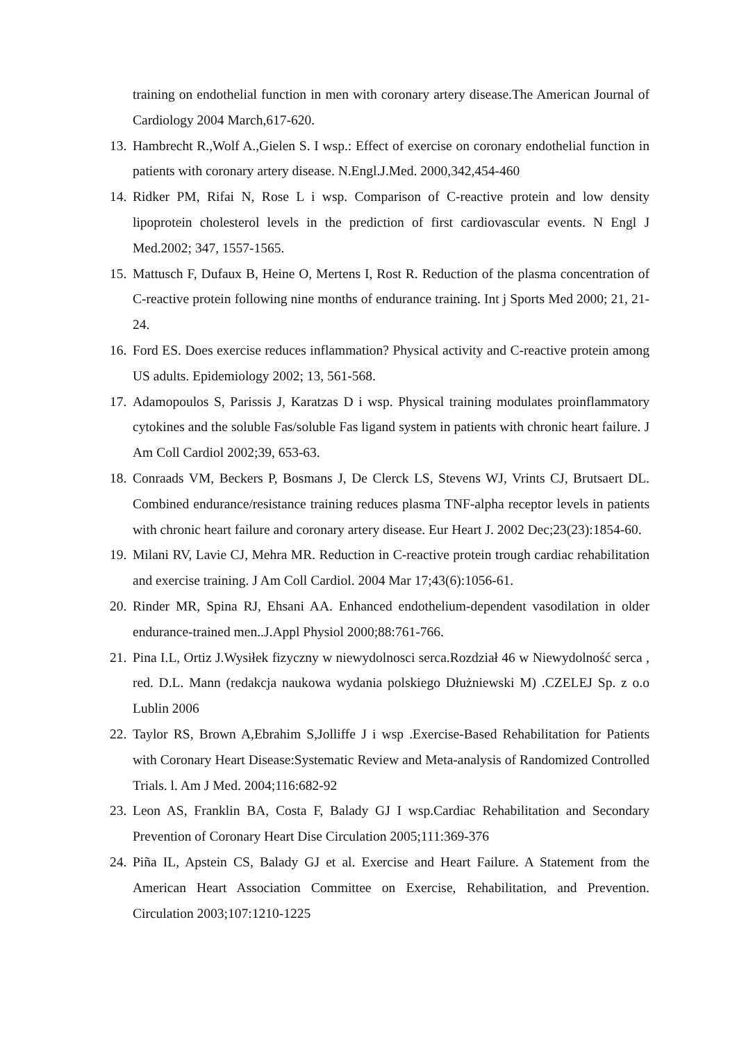training on endothelial function in men with coronary artery disease.The American Journal of Cardiology 2004 March,617-620.
13. Hambrecht R.,Wolf A.,Gielen S. I wsp.: Effect of exercise on coronary endothelial function in patients with coronary artery disease. N.Engl.J.Med. 2000,342,454-460
14. Ridker PM, Rifai N, Rose L i wsp. Comparison of C-reactive protein and low density lipoprotein cholesterol levels in the prediction of first cardiovascular events. N Engl J Med.2002; 347, 1557-1565.
15. Mattusch F, Dufaux B, Heine O, Mertens I, Rost R. Reduction of the plasma concentration of C-reactive protein following nine months of endurance training. Int j Sports Med 2000; 21, 21-24.
16. Ford ES. Does exercise reduces inflammation? Physical activity and C-reactive protein among US adults. Epidemiology 2002; 13, 561-568.
17. Adamopoulos S, Parissis J, Karatzas D i wsp. Physical training modulates proinflammatory cytokines and the soluble Fas/soluble Fas ligand system in patients with chronic heart failure. J Am Coll Cardiol 2002;39, 653-63.
18. Conraads VM, Beckers P, Bosmans J, De Clerck LS, Stevens WJ, Vrints CJ, Brutsaert DL. Combined endurance/resistance training reduces plasma TNF-alpha receptor levels in patients with chronic heart failure and coronary artery disease. Eur Heart J. 2002 Dec;23(23):1854-60.
19. Milani RV, Lavie CJ, Mehra MR. Reduction in C-reactive protein trough cardiac rehabilitation and exercise training. J Am Coll Cardiol. 2004 Mar 17;43(6):1056-61.
20. Rinder MR, Spina RJ, Ehsani AA. Enhanced endothelium-dependent vasodilation in older endurance-trained men..J.Appl Physiol 2000;88:761-766.
21. Pina I.L, Ortiz J.Wysiłek fizyczny w niewydolnosci serca.Rozdział 46 w Niewydolność serca , red. D.L. Mann (redakcja naukowa wydania polskiego Dłużniewski M) .CZELEJ Sp. z o.o Lublin 2006
22. Taylor RS, Brown A,Ebrahim S,Jolliffe J i wsp .Exercise-Based Rehabilitation for Patients with Coronary Heart Disease:Systematic Review and Meta-analysis of Randomized Controlled Trials. l. Am J Med. 2004;116:682-92
23. Leon AS, Franklin BA, Costa F, Balady GJ I wsp.Cardiac Rehabilitation and Secondary Prevention of Coronary Heart Dise Circulation 2005;111:369-376
24. Piña IL, Apstein CS, Balady GJ et al. Exercise and Heart Failure. A Statement from the American Heart Association Committee on Exercise, Rehabilitation, and Prevention. Circulation 2003;107:1210-1225